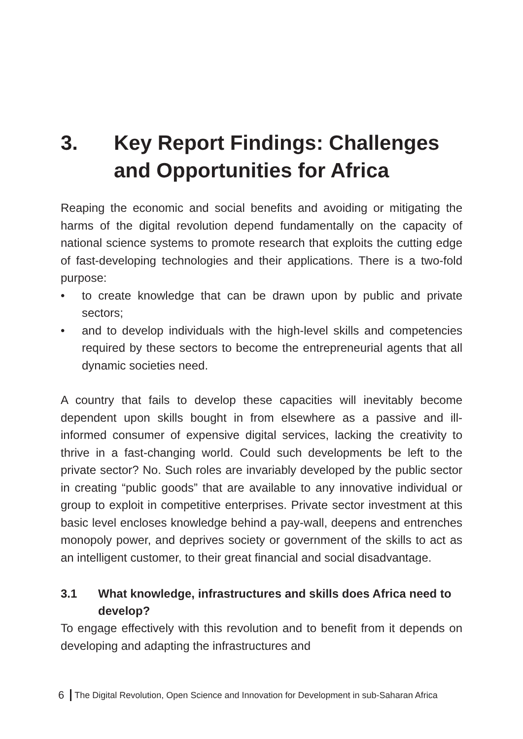3. Key Report Findings: Challenges and Opportunities for Africa
Reaping the economic and social benefits and avoiding or mitigating the harms of the digital revolution depend fundamentally on the capacity of national science systems to promote research that exploits the cutting edge of fast-developing technologies and their applications. There is a two-fold purpose:
• to create knowledge that can be drawn upon by public and private sectors;
• and to develop individuals with the high-level skills and competencies required by these sectors to become the entrepreneurial agents that all dynamic societies need.
A country that fails to develop these capacities will inevitably become dependent upon skills bought in from elsewhere as a passive and ill-informed consumer of expensive digital services, lacking the creativity to thrive in a fast-changing world. Could such developments be left to the private sector? No. Such roles are invariably developed by the public sector in creating “public goods” that are available to any innovative individual or group to exploit in competitive enterprises. Private sector investment at this basic level encloses knowledge behind a pay-wall, deepens and entrenches monopoly power, and deprives society or government of the skills to act as an intelligent customer, to their great financial and social disadvantage.
3.1 What knowledge, infrastructures and skills does Africa need to develop?
To engage effectively with this revolution and to benefit from it depends on developing and adapting the infrastructures and
6 The Digital Revolution, Open Science and Innovation for Development in sub-Saharan Africa